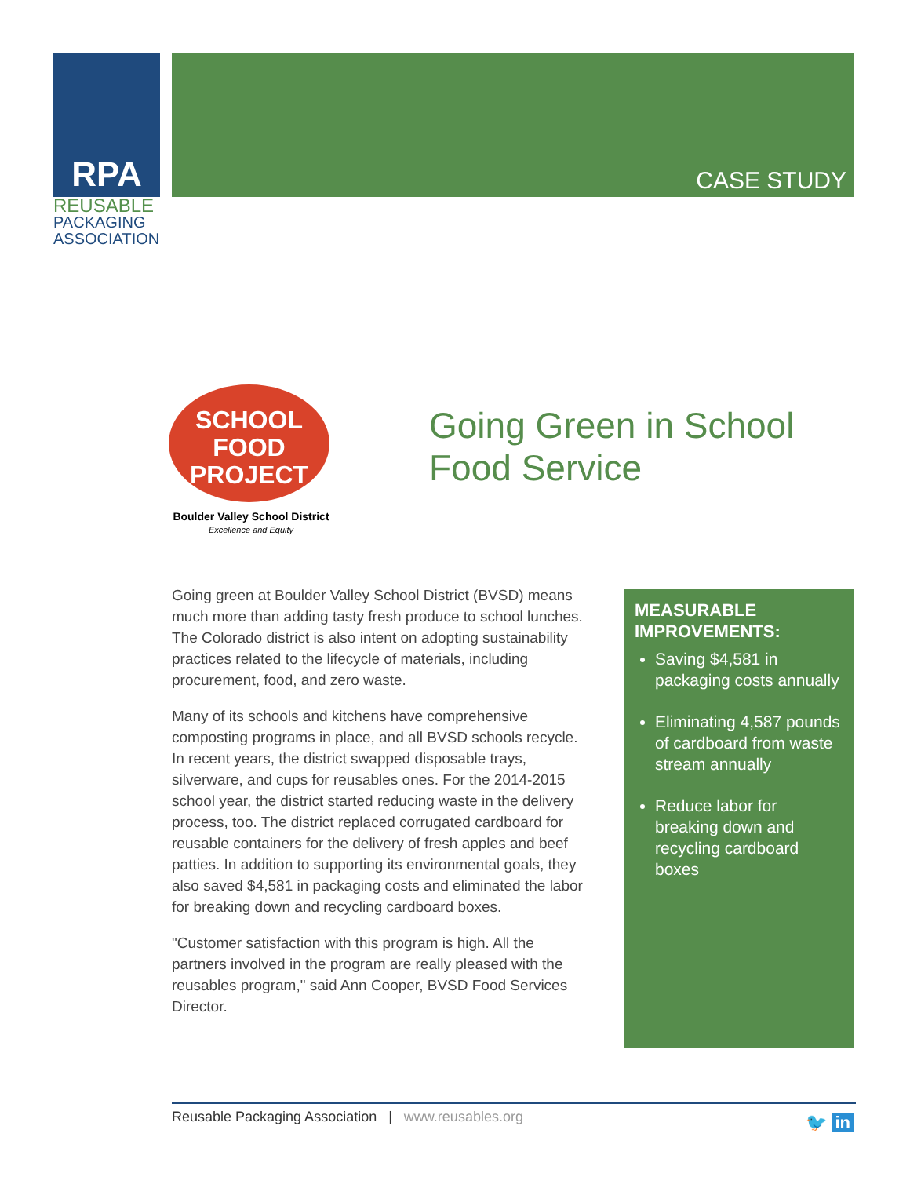RPA
REUSABLE
PACKAGING
ASSOCIATION
CASE STUDY
SCHOOL
FOOD
PROJECT
Boulder Valley School District
Excellence and Equity
Going Green in School
Food Service
Going green at Boulder Valley School District (BVSD) means much more than adding tasty fresh produce to school lunches. The Colorado district is also intent on adopting sustainability practices related to the lifecycle of materials, including procurement, food, and zero waste.
Many of its schools and kitchens have comprehensive composting programs in place, and all BVSD schools recycle. In recent years, the district swapped disposable trays, silverware, and cups for reusables ones. For the 2014-2015 school year, the district started reducing waste in the delivery process, too. The district replaced corrugated cardboard for reusable containers for the delivery of fresh apples and beef patties. In addition to supporting its environmental goals, they also saved $4,581 in packaging costs and eliminated the labor for breaking down and recycling cardboard boxes.
"Customer satisfaction with this program is high. All the partners involved in the program are really pleased with the reusables program," said Ann Cooper, BVSD Food Services Director.
MEASURABLE IMPROVEMENTS:
Saving $4,581 in packaging costs annually
Eliminating 4,587 pounds of cardboard from waste stream annually
Reduce labor for breaking down and recycling cardboard boxes
Reusable Packaging Association | www.reusables.org
🐦 in